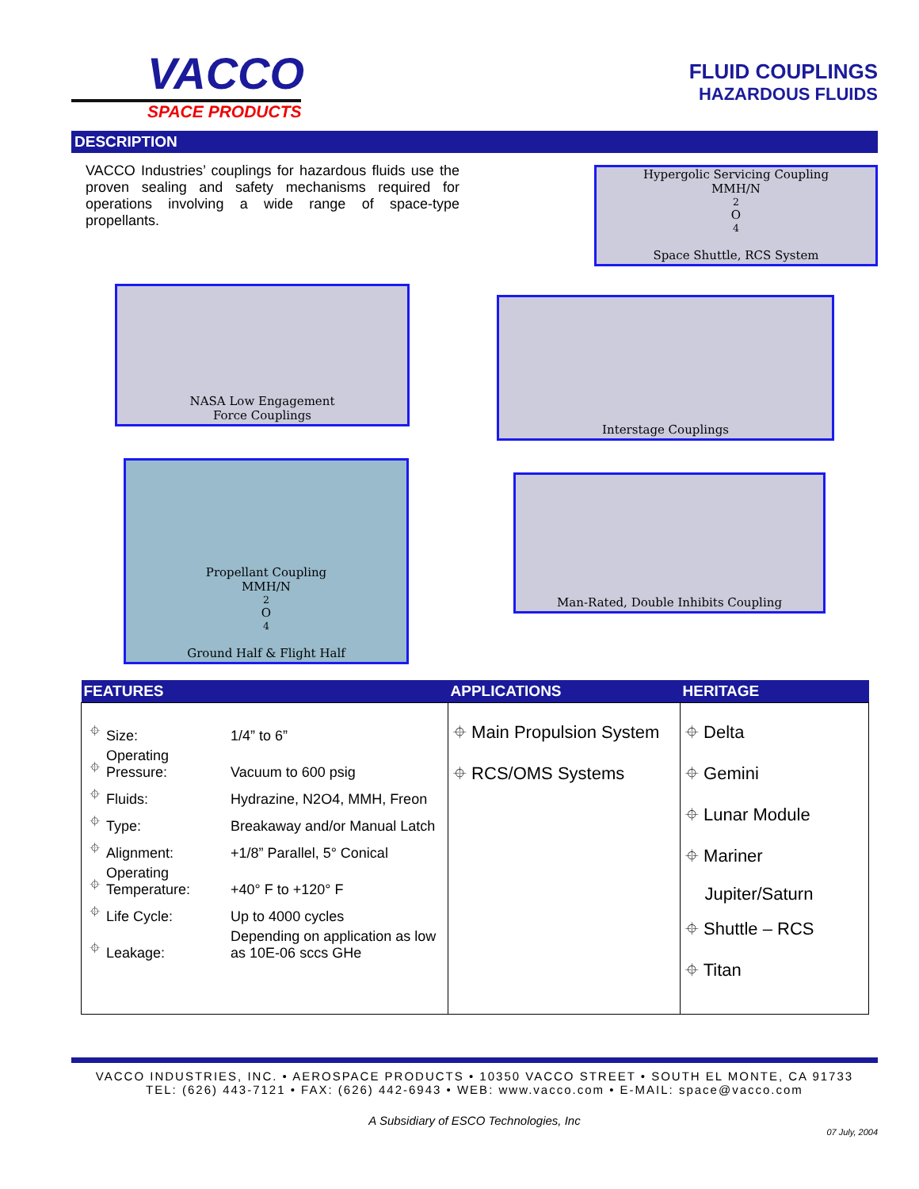VACCO
SPACE PRODUCTS
FLUID COUPLINGS
HAZARDOUS FLUIDS
DESCRIPTION
VACCO Industries’ couplings for hazardous fluids use the proven sealing and safety mechanisms required for operations involving a wide range of space-type propellants.
Hypergolic Servicing Coupling
MMH/N<sub>2</sub>O<sub>4</sub>
Space Shuttle, RCS System
NASA Low Engagement
Force Couplings
Interstage Couplings
Propellant Coupling
MMH/N<sub>2</sub>O<sub>4</sub>
Ground Half & Flight Half
Man-Rated, Double Inhibits Coupling
| FEATURES | APPLICATIONS | HERITAGE |
| --- | --- | --- |
| / ⌖ / Size: / 1/4” to 6” / / ⌖ / Operating Pressure: / Vacuum to 600 psig / / ⌖ / Fluids: / Hydrazine, N2O4, MMH, Freon / / ⌖ / Type: / Breakaway and/or Manual Latch / / ⌖ / Alignment: / +1/8” Parallel, 5° Conical / / ⌖ / Operating Temperature: / +40° F to +120° F / / ⌖ / Life Cycle: / Up to 4000 cycles / / ⌖ / Leakage: / Depending on application as low as 10E-06 sccs GHe / | ⌖ Main Propulsion System ⌖ RCS/OMS Systems | ⌖ Delta ⌖ Gemini ⌖ Lunar Module ⌖ Mariner Jupiter/Saturn ⌖ Shuttle – RCS ⌖ Titan |
VACCO INDUSTRIES, INC. • AEROSPACE PRODUCTS • 10350 VACCO STREET • SOUTH EL MONTE, CA 91733
TEL: (626) 443-7121 • FAX: (626) 442-6943 • WEB: www.vacco.com • E-MAIL: space@vacco.com
A Subsidiary of ESCO Technologies, Inc
07 July, 2004